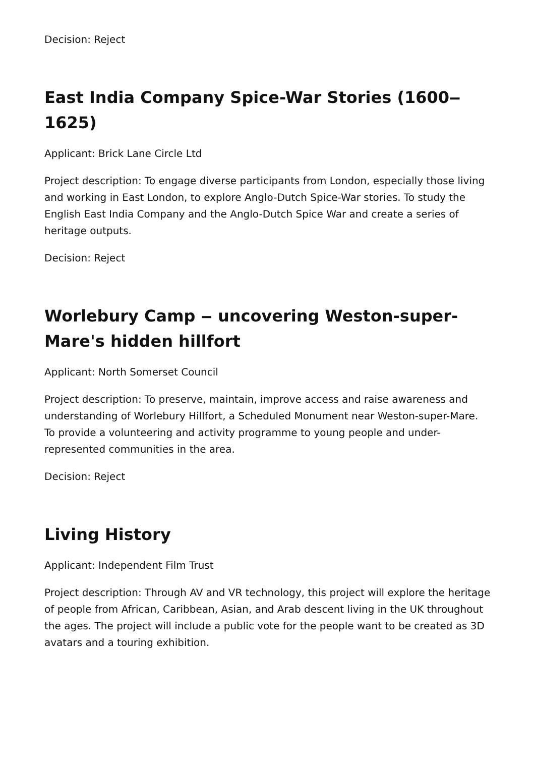Decision: Reject
East India Company Spice-War Stories (1600‒1625)
Applicant: Brick Lane Circle Ltd
Project description: To engage diverse participants from London, especially those living and working in East London, to explore Anglo-Dutch Spice-War stories. To study the English East India Company and the Anglo-Dutch Spice War and create a series of heritage outputs.
Decision: Reject
Worlebury Camp ‒ uncovering Weston-super-Mare's hidden hillfort
Applicant: North Somerset Council
Project description: To preserve, maintain, improve access and raise awareness and understanding of Worlebury Hillfort, a Scheduled Monument near Weston-super-Mare. To provide a volunteering and activity programme to young people and under-represented communities in the area.
Decision: Reject
Living History
Applicant: Independent Film Trust
Project description: Through AV and VR technology, this project will explore the heritage of people from African, Caribbean, Asian, and Arab descent living in the UK throughout the ages. The project will include a public vote for the people want to be created as 3D avatars and a touring exhibition.